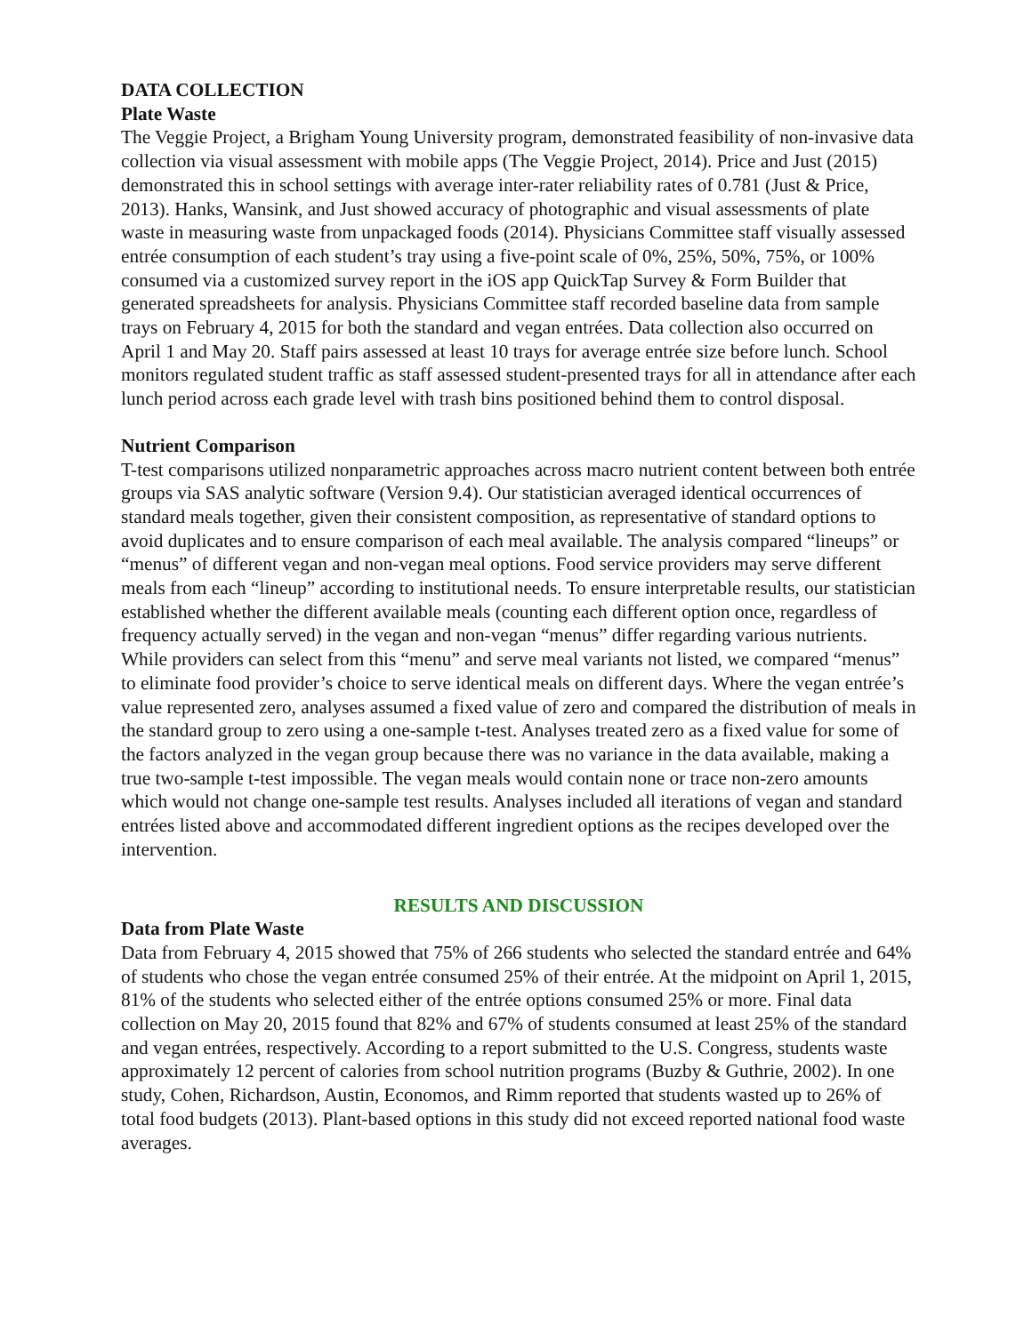DATA COLLECTION
Plate Waste
The Veggie Project, a Brigham Young University program, demonstrated feasibility of non-invasive data collection via visual assessment with mobile apps (The Veggie Project, 2014). Price and Just (2015) demonstrated this in school settings with average inter-rater reliability rates of 0.781 (Just & Price, 2013). Hanks, Wansink, and Just showed accuracy of photographic and visual assessments of plate waste in measuring waste from unpackaged foods (2014). Physicians Committee staff visually assessed entrée consumption of each student’s tray using a five-point scale of 0%, 25%, 50%, 75%, or 100% consumed via a customized survey report in the iOS app QuickTap Survey & Form Builder that generated spreadsheets for analysis. Physicians Committee staff recorded baseline data from sample trays on February 4, 2015 for both the standard and vegan entrées. Data collection also occurred on April 1 and May 20. Staff pairs assessed at least 10 trays for average entrée size before lunch. School monitors regulated student traffic as staff assessed student-presented trays for all in attendance after each lunch period across each grade level with trash bins positioned behind them to control disposal.
Nutrient Comparison
T-test comparisons utilized nonparametric approaches across macro nutrient content between both entrée groups via SAS analytic software (Version 9.4). Our statistician averaged identical occurrences of standard meals together, given their consistent composition, as representative of standard options to avoid duplicates and to ensure comparison of each meal available. The analysis compared “lineups” or “menus” of different vegan and non-vegan meal options. Food service providers may serve different meals from each “lineup” according to institutional needs. To ensure interpretable results, our statistician established whether the different available meals (counting each different option once, regardless of frequency actually served) in the vegan and non-vegan “menus” differ regarding various nutrients. While providers can select from this “menu” and serve meal variants not listed, we compared “menus” to eliminate food provider’s choice to serve identical meals on different days. Where the vegan entrée’s value represented zero, analyses assumed a fixed value of zero and compared the distribution of meals in the standard group to zero using a one-sample t-test. Analyses treated zero as a fixed value for some of the factors analyzed in the vegan group because there was no variance in the data available, making a true two-sample t-test impossible. The vegan meals would contain none or trace non-zero amounts which would not change one-sample test results. Analyses included all iterations of vegan and standard entrées listed above and accommodated different ingredient options as the recipes developed over the intervention.
RESULTS AND DISCUSSION
Data from Plate Waste
Data from February 4, 2015 showed that 75% of 266 students who selected the standard entrée and 64% of students who chose the vegan entrée consumed 25% of their entrée. At the midpoint on April 1, 2015, 81% of the students who selected either of the entrée options consumed 25% or more. Final data collection on May 20, 2015 found that 82% and 67% of students consumed at least 25% of the standard and vegan entrées, respectively. According to a report submitted to the U.S. Congress, students waste approximately 12 percent of calories from school nutrition programs (Buzby & Guthrie, 2002). In one study, Cohen, Richardson, Austin, Economos, and Rimm reported that students wasted up to 26% of total food budgets (2013). Plant-based options in this study did not exceed reported national food waste averages.